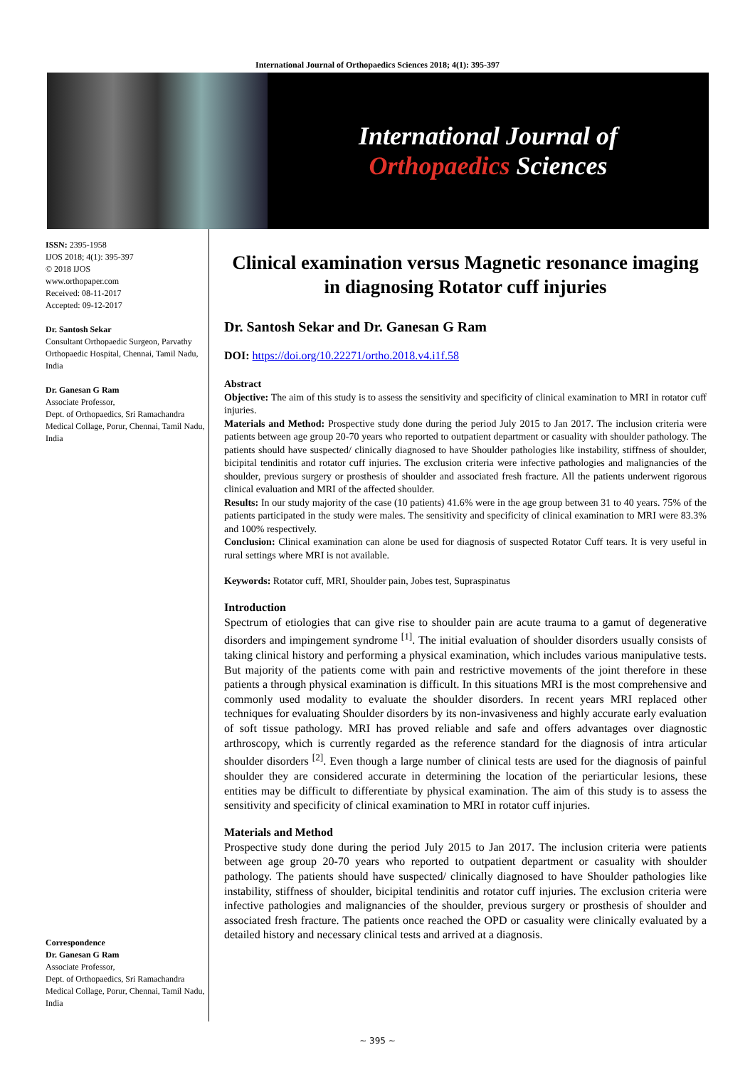International Journal of Orthopaedics Sciences 2018; 4(1): 395-397
International Journal of
Orthopaedics Sciences
ISSN: 2395-1958
IJOS 2018; 4(1): 395-397
© 2018 IJOS
www.orthopaper.com
Received: 08-11-2017
Accepted: 09-12-2017
Dr. Santosh Sekar
Consultant Orthopaedic Surgeon, Parvathy Orthopaedic Hospital, Chennai, Tamil Nadu, India
Dr. Ganesan G Ram
Associate Professor,
Dept. of Orthopaedics, Sri Ramachandra Medical Collage, Porur, Chennai, Tamil Nadu, India
Correspondence
Dr. Ganesan G Ram
Associate Professor,
Dept. of Orthopaedics, Sri Ramachandra Medical Collage, Porur, Chennai, Tamil Nadu, India
Clinical examination versus Magnetic resonance imaging in diagnosing Rotator cuff injuries
Dr. Santosh Sekar and Dr. Ganesan G Ram
DOI: https://doi.org/10.22271/ortho.2018.v4.i1f.58
Abstract
Objective: The aim of this study is to assess the sensitivity and specificity of clinical examination to MRI in rotator cuff injuries.
Materials and Method: Prospective study done during the period July 2015 to Jan 2017. The inclusion criteria were patients between age group 20-70 years who reported to outpatient department or casuality with shoulder pathology. The patients should have suspected/ clinically diagnosed to have Shoulder pathologies like instability, stiffness of shoulder, bicipital tendinitis and rotator cuff injuries. The exclusion criteria were infective pathologies and malignancies of the shoulder, previous surgery or prosthesis of shoulder and associated fresh fracture. All the patients underwent rigorous clinical evaluation and MRI of the affected shoulder.
Results: In our study majority of the case (10 patients) 41.6% were in the age group between 31 to 40 years. 75% of the patients participated in the study were males. The sensitivity and specificity of clinical examination to MRI were 83.3% and 100% respectively.
Conclusion: Clinical examination can alone be used for diagnosis of suspected Rotator Cuff tears. It is very useful in rural settings where MRI is not available.
Keywords: Rotator cuff, MRI, Shoulder pain, Jobes test, Supraspinatus
Introduction
Spectrum of etiologies that can give rise to shoulder pain are acute trauma to a gamut of degenerative disorders and impingement syndrome <sup>[1]</sup>. The initial evaluation of shoulder disorders usually consists of taking clinical history and performing a physical examination, which includes various manipulative tests. But majority of the patients come with pain and restrictive movements of the joint therefore in these patients a through physical examination is difficult. In this situations MRI is the most comprehensive and commonly used modality to evaluate the shoulder disorders. In recent years MRI replaced other techniques for evaluating Shoulder disorders by its non-invasiveness and highly accurate early evaluation of soft tissue pathology. MRI has proved reliable and safe and offers advantages over diagnostic arthroscopy, which is currently regarded as the reference standard for the diagnosis of intra articular shoulder disorders <sup>[2]</sup>. Even though a large number of clinical tests are used for the diagnosis of painful shoulder they are considered accurate in determining the location of the periarticular lesions, these entities may be difficult to differentiate by physical examination. The aim of this study is to assess the sensitivity and specificity of clinical examination to MRI in rotator cuff injuries.
Materials and Method
Prospective study done during the period July 2015 to Jan 2017. The inclusion criteria were patients between age group 20-70 years who reported to outpatient department or casuality with shoulder pathology. The patients should have suspected/ clinically diagnosed to have Shoulder pathologies like instability, stiffness of shoulder, bicipital tendinitis and rotator cuff injuries. The exclusion criteria were infective pathologies and malignancies of the shoulder, previous surgery or prosthesis of shoulder and associated fresh fracture. The patients once reached the OPD or casuality were clinically evaluated by a detailed history and necessary clinical tests and arrived at a diagnosis.
~ 395 ~